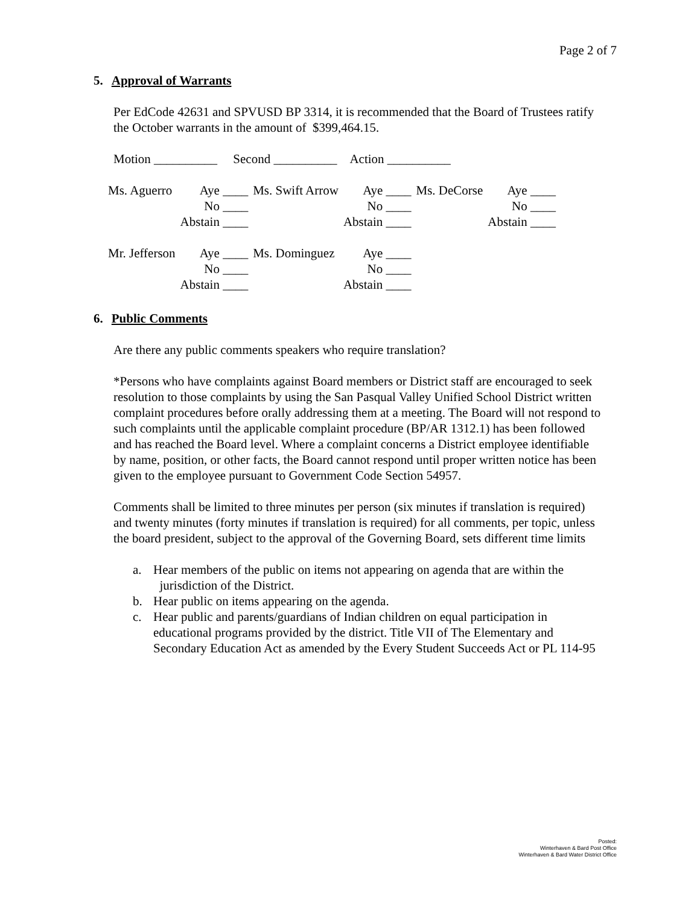Page 2 of 7
5. Approval of Warrants
Per EdCode 42631 and SPVUSD BP 3314, it is recommended that the Board of Trustees ratify the October warrants in the amount of $399,464.15.
Motion __________ Second __________ Action __________
| Ms. Aguerro | Aye ____ | Ms. Swift Arrow | Aye ____ | Ms. DeCorse | Aye ____ |
| | No ____ | | No ____ | | No ____ |
| | Abstain ____ | | Abstain ____ | | Abstain ____ |
| Mr. Jefferson | Aye ____ | Ms. Dominguez | Aye ____ | | |
| | No ____ | | No ____ | | |
| | Abstain ____ | | Abstain ____ | | |
6. Public Comments
Are there any public comments speakers who require translation?
*Persons who have complaints against Board members or District staff are encouraged to seek resolution to those complaints by using the San Pasqual Valley Unified School District written complaint procedures before orally addressing them at a meeting. The Board will not respond to such complaints until the applicable complaint procedure (BP/AR 1312.1) has been followed and has reached the Board level. Where a complaint concerns a District employee identifiable by name, position, or other facts, the Board cannot respond until proper written notice has been given to the employee pursuant to Government Code Section 54957.
Comments shall be limited to three minutes per person (six minutes if translation is required) and twenty minutes (forty minutes if translation is required) for all comments, per topic, unless the board president, subject to the approval of the Governing Board, sets different time limits
a. Hear members of the public on items not appearing on agenda that are within the jurisdiction of the District.
b. Hear public on items appearing on the agenda.
c. Hear public and parents/guardians of Indian children on equal participation in educational programs provided by the district. Title VII of The Elementary and Secondary Education Act as amended by the Every Student Succeeds Act or PL 114-95
Posted:
Winterhaven & Bard Post Office
Winterhaven & Bard Water District Office